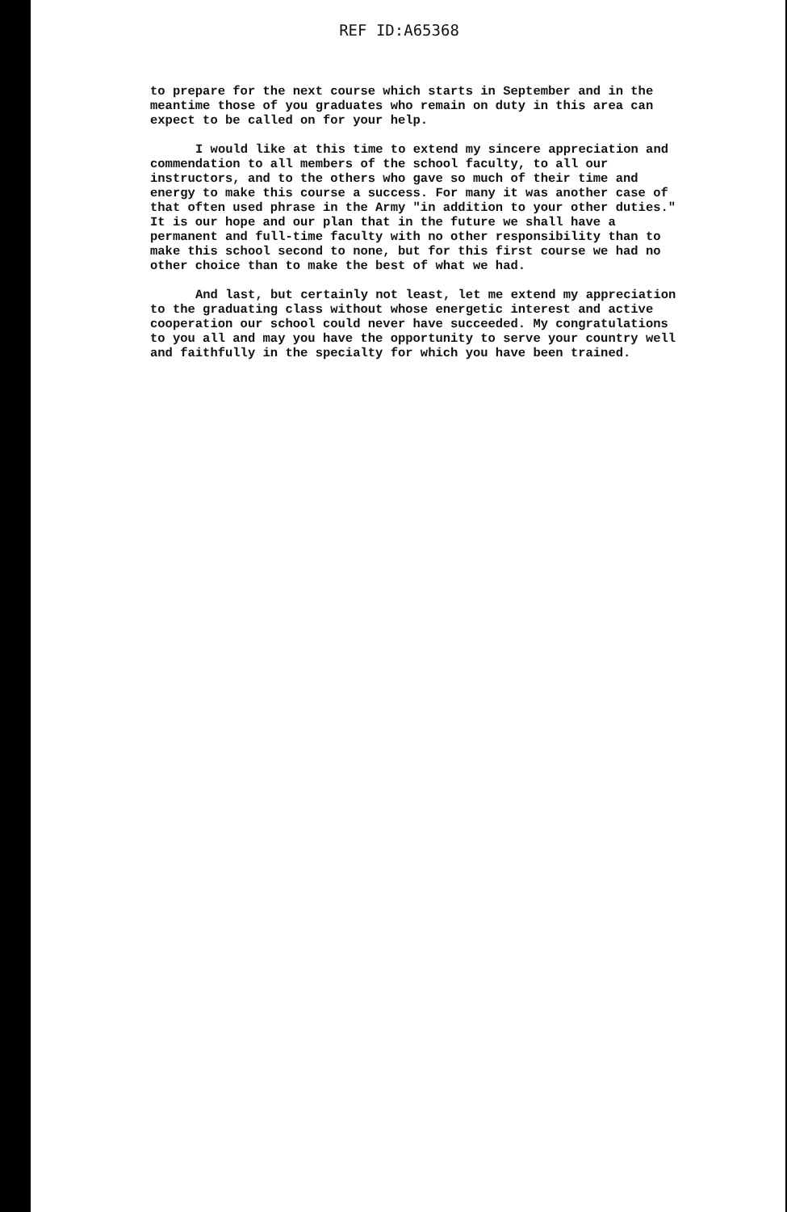REF ID:A65368
to prepare for the next course which starts in September and in the meantime those of you graduates who remain on duty in this area can expect to be called on for your help.
I would like at this time to extend my sincere appreciation and commendation to all members of the school faculty, to all our instructors, and to the others who gave so much of their time and energy to make this course a success. For many it was another case of that often used phrase in the Army "in addition to your other duties." It is our hope and our plan that in the future we shall have a permanent and full-time faculty with no other responsibility than to make this school second to none, but for this first course we had no other choice than to make the best of what we had.
And last, but certainly not least, let me extend my appreciation to the graduating class without whose energetic interest and active cooperation our school could never have succeeded. My congratulations to you all and may you have the opportunity to serve your country well and faithfully in the specialty for which you have been trained.